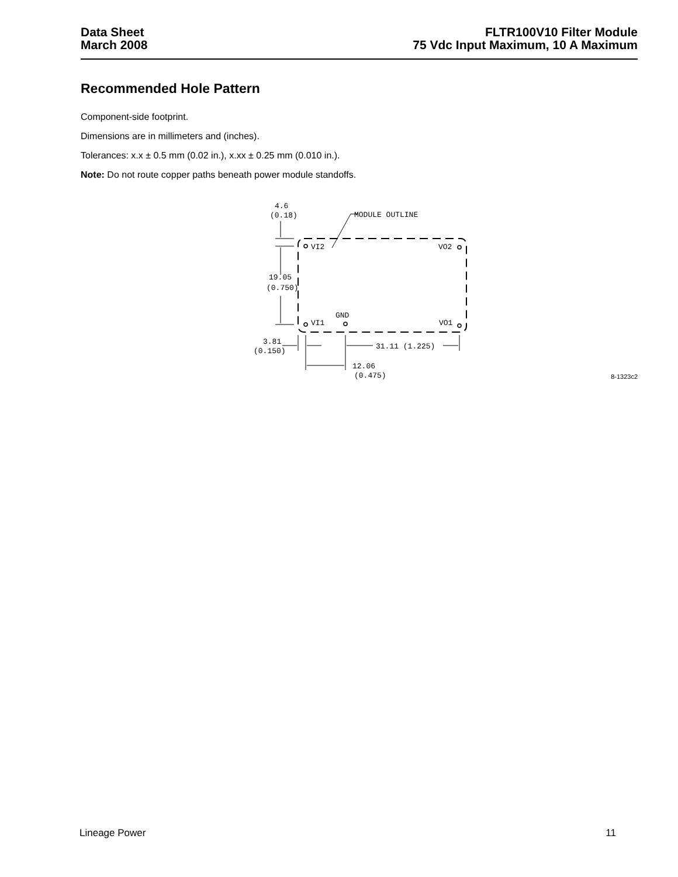Data Sheet
March 2008
FLTR100V10 Filter Module
75 Vdc Input Maximum, 10 A Maximum
Recommended Hole Pattern
Component-side footprint.
Dimensions are in millimeters and (inches).
Tolerances: x.x ± 0.5 mm (0.02 in.), x.xx ± 0.25 mm (0.010 in.).
Note: Do not route copper paths beneath power module standoffs.
4.6
(0.18)
MODULE OUTLINE
VI2
VO2
VI1
GND
VO1
19.05
(0.750)
3.81
(0.150)
31.11 (1.225)
12.06
(0.475)
8-1323c2
Lineage Power 11